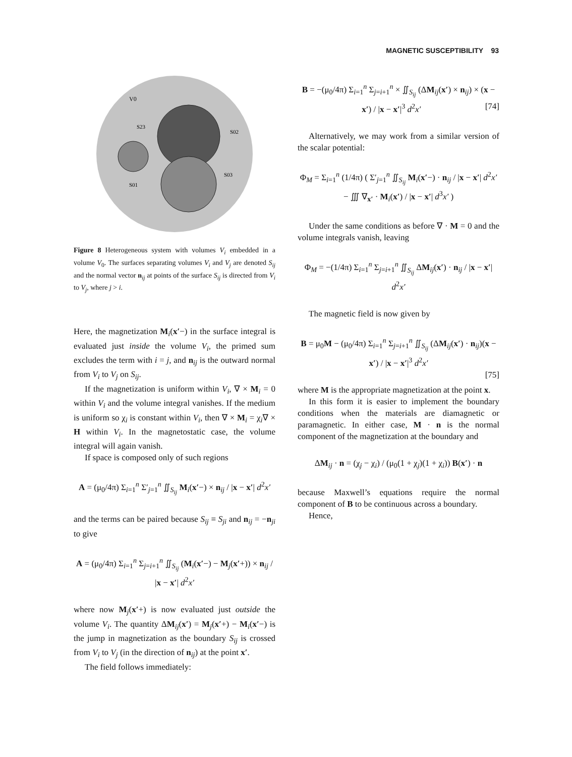MAGNETIC SUSCEPTIBILITY 93
V0
S23
S02
S03
S01
Figure 8 Heterogeneous system with volumes V<sub>i</sub> embedded in a volume V<sub>0</sub>. The surfaces separating volumes V<sub>i</sub> and V<sub>j</sub> are denoted S<sub>ij</sub> and the normal vector n<sub>ij</sub> at points of the surface S<sub>ij</sub> is directed from V<sub>i</sub> to V<sub>j</sub>, where j > i.
Here, the magnetization M<sub>i</sub>(x′−) in the surface integral is evaluated just inside the volume V<sub>i</sub>, the primed sum excludes the term with i = j, and n<sub>ij</sub> is the outward normal from V<sub>i</sub> to V<sub>j</sub> on S<sub>ij</sub>.
If the magnetization is uniform within V<sub>i</sub>, ∇ × M<sub>i</sub> = 0 within V<sub>i</sub> and the volume integral vanishes. If the medium is uniform so χ<sub>i</sub> is constant within V<sub>i</sub>, then ∇ × M<sub>i</sub> = χ<sub>i</sub>∇ × H within V<sub>i</sub>. In the magnetostatic case, the volume integral will again vanish.
If space is composed only of such regions
A = (μ<sub>0</sub>/4π) Σ<sub>i=1</sub><sup>n</sup> Σ′<sub>j=1</sub><sup>n</sup> ∬<sub>S<sub>ij</sub></sub> M<sub>i</sub>(x′−) × n<sub>ij</sub> / |x − x′| d<sup>2</sup>x′
and the terms can be paired because S<sub>ij</sub> ≡ S<sub>ji</sub> and n<sub>ij</sub> = −n<sub>ji</sub> to give
A = (μ<sub>0</sub>/4π) Σ<sub>i=1</sub><sup>n</sup> Σ<sub>j=i+1</sub><sup>n</sup> ∬<sub>S<sub>ij</sub></sub> (M<sub>i</sub>(x′−) − M<sub>j</sub>(x′+)) × n<sub>ij</sub> / |x − x′| d<sup>2</sup>x′
where now M<sub>j</sub>(x′+) is now evaluated just outside the volume V<sub>i</sub>. The quantity ΔM<sub>ij</sub>(x′) = M<sub>j</sub>(x′+) − M<sub>i</sub>(x′−) is the jump in magnetization as the boundary S<sub>ij</sub> is crossed from V<sub>i</sub> to V<sub>j</sub> (in the direction of n<sub>ij</sub>) at the point x′.
The field follows immediately:
B = −(μ<sub>0</sub>/4π) Σ<sub>i=1</sub><sup>n</sup> Σ<sub>j=i+1</sub><sup>n</sup> × ∬<sub>S<sub>ij</sub></sub> (ΔM<sub>ij</sub>(x′) × n<sub>ij</sub>) × (x − x′) / |x − x′|<sup>3</sup> d<sup>2</sup>x′ [74]
Alternatively, we may work from a similar version of the scalar potential:
Φ<sub>M</sub> = Σ<sub>i=1</sub><sup>n</sup> (1/4π) ( Σ′<sub>j=1</sub><sup>n</sup> ∬<sub>S<sub>ij</sub></sub> M<sub>i</sub>(x′−) · n<sub>ij</sub> / |x − x′| d<sup>2</sup>x′ − ∭ ∇<sub>x′</sub> · M<sub>i</sub>(x′) / |x − x′| d<sup>3</sup>x′ )
Under the same conditions as before ∇ · M = 0 and the volume integrals vanish, leaving
Φ<sub>M</sub> = −(1/4π) Σ<sub>i=1</sub><sup>n</sup> Σ<sub>j=i+1</sub><sup>n</sup> ∬<sub>S<sub>ij</sub></sub> ΔM<sub>ij</sub>(x′) · n<sub>ij</sub> / |x − x′| d<sup>2</sup>x′
The magnetic field is now given by
B = μ<sub>0</sub>M − (μ<sub>0</sub>/4π) Σ<sub>i=1</sub><sup>n</sup> Σ<sub>j=i+1</sub><sup>n</sup> ∬<sub>S<sub>ij</sub></sub> (ΔM<sub>ij</sub>(x′) · n<sub>ij</sub>)(x − x′) / |x − x′|<sup>3</sup> d<sup>2</sup>x′
[75]
where M is the appropriate magnetization at the point x.
In this form it is easier to implement the boundary conditions when the materials are diamagnetic or paramagnetic. In either case, M · n is the normal component of the magnetization at the boundary and
ΔM<sub>ij</sub> · n = (χ<sub>j</sub> − χ<sub>i</sub>) / (μ<sub>0</sub>(1 + χ<sub>j</sub>)(1 + χ<sub>i</sub>)) B(x′) · n
because Maxwell’s equations require the normal component of B to be continuous across a boundary.
Hence,